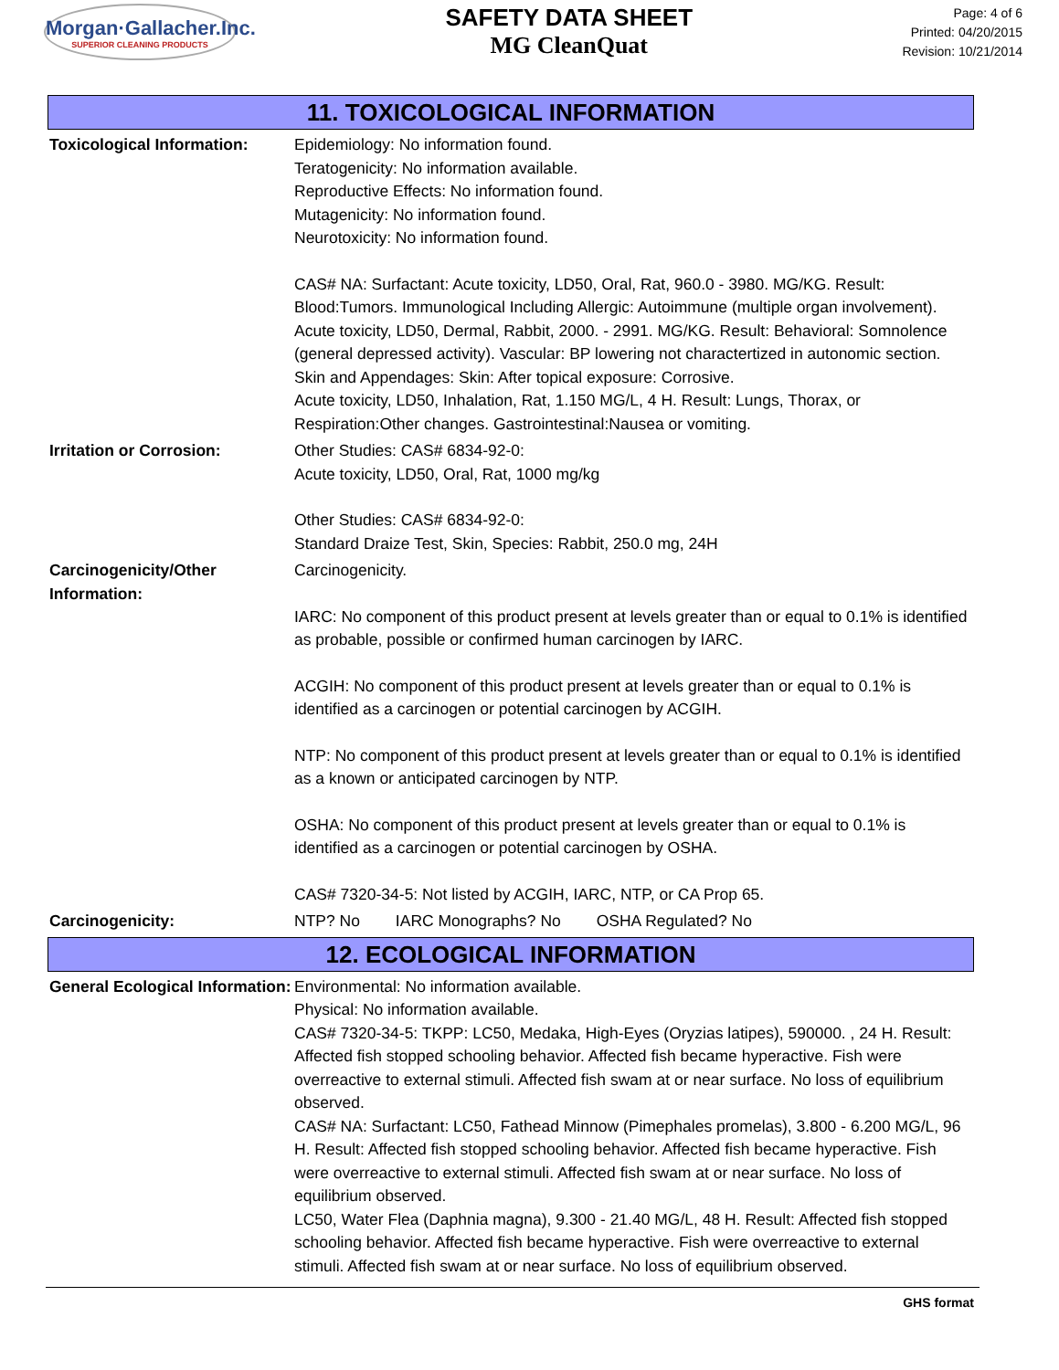Morgan·Gallacher.Inc.
SUPERIOR CLEANING PRODUCTS
SAFETY DATA SHEET
MG CleanQuat
Page: 4 of 6
Printed: 04/20/2015
Revision: 10/21/2014
11. TOXICOLOGICAL INFORMATION
Toxicological Information:
Epidemiology: No information found.
Teratogenicity: No information available.
Reproductive Effects: No information found.
Mutagenicity: No information found.
Neurotoxicity: No information found.
CAS# NA: Surfactant: Acute toxicity, LD50, Oral, Rat, 960.0 - 3980. MG/KG. Result: Blood:Tumors. Immunological Including Allergic: Autoimmune (multiple organ involvement).
Acute toxicity, LD50, Dermal, Rabbit, 2000. - 2991. MG/KG. Result: Behavioral: Somnolence (general depressed activity). Vascular: BP lowering not charactertized in autonomic section. Skin and Appendages: Skin: After topical exposure: Corrosive.
Acute toxicity, LD50, Inhalation, Rat, 1.150 MG/L, 4 H. Result: Lungs, Thorax, or Respiration:Other changes. Gastrointestinal:Nausea or vomiting.
Irritation or Corrosion: Other Studies: CAS# 6834-92-0:
Acute toxicity, LD50, Oral, Rat, 1000 mg/kg
Other Studies: CAS# 6834-92-0:
Standard Draize Test, Skin, Species: Rabbit, 250.0 mg, 24H
Carcinogenicity/Other Information:
Carcinogenicity.
IARC: No component of this product present at levels greater than or equal to 0.1% is identified as probable, possible or confirmed human carcinogen by IARC.
ACGIH: No component of this product present at levels greater than or equal to 0.1% is identified as a carcinogen or potential carcinogen by ACGIH.
NTP: No component of this product present at levels greater than or equal to 0.1% is identified as a known or anticipated carcinogen by NTP.
OSHA: No component of this product present at levels greater than or equal to 0.1% is identified as a carcinogen or potential carcinogen by OSHA.
CAS# 7320-34-5: Not listed by ACGIH, IARC, NTP, or CA Prop 65.
Carcinogenicity: NTP? No IARC Monographs? No OSHA Regulated? No
12. ECOLOGICAL INFORMATION
General Ecological Information:
Environmental: No information available.
Physical: No information available.
CAS# 7320-34-5: TKPP: LC50, Medaka, High-Eyes (Oryzias latipes), 590000. , 24 H. Result: Affected fish stopped schooling behavior. Affected fish became hyperactive. Fish were overreactive to external stimuli. Affected fish swam at or near surface. No loss of equilibrium observed.
CAS# NA: Surfactant: LC50, Fathead Minnow (Pimephales promelas), 3.800 - 6.200 MG/L, 96 H. Result: Affected fish stopped schooling behavior. Affected fish became hyperactive. Fish were overreactive to external stimuli. Affected fish swam at or near surface. No loss of equilibrium observed.
LC50, Water Flea (Daphnia magna), 9.300 - 21.40 MG/L, 48 H. Result: Affected fish stopped schooling behavior. Affected fish became hyperactive. Fish were overreactive to external stimuli. Affected fish swam at or near surface. No loss of equilibrium observed.
GHS format